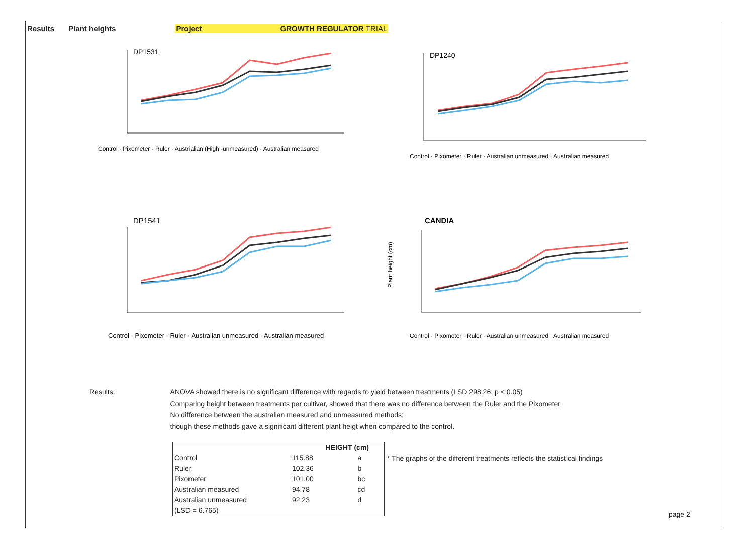Results Plant heights Project GROWTH REGULATOR TRIAL
DP1531
Control · Pixometer · Ruler · Austrialian (High -unmeasured) · Australian measured
DP1240
Control · Pixometer · Ruler · Australian unmeasured · Australian measured
DP1541
Control · Pixometer · Ruler · Australian unmeasured · Australian measured
CANDIA
Plant height (cm)
Control · Pixometer · Ruler · Australian unmeasured · Australian measured
Results: ANOVA showed there is no significant difference with regards to yield between treatments (LSD 298.26; p < 0.05)
Comparing height between treatments per cultivar, showed that there was no difference between the Ruler and the Pixometer
No difference between the australian measured and unmeasured methods;
though these methods gave a significant different plant heigt when compared to the control.
| | HEIGHT (cm) | |
| --- | --- | --- |
| Control | 115.88 | a |
| Ruler | 102.36 | b |
| Pixometer | 101.00 | bc |
| Australian measured | 94.78 | cd |
| Australian unmeasured | 92.23 | d |
| (LSD = 6.765) | | |
* The graphs of the different treatments reflects the statistical findings
page 2